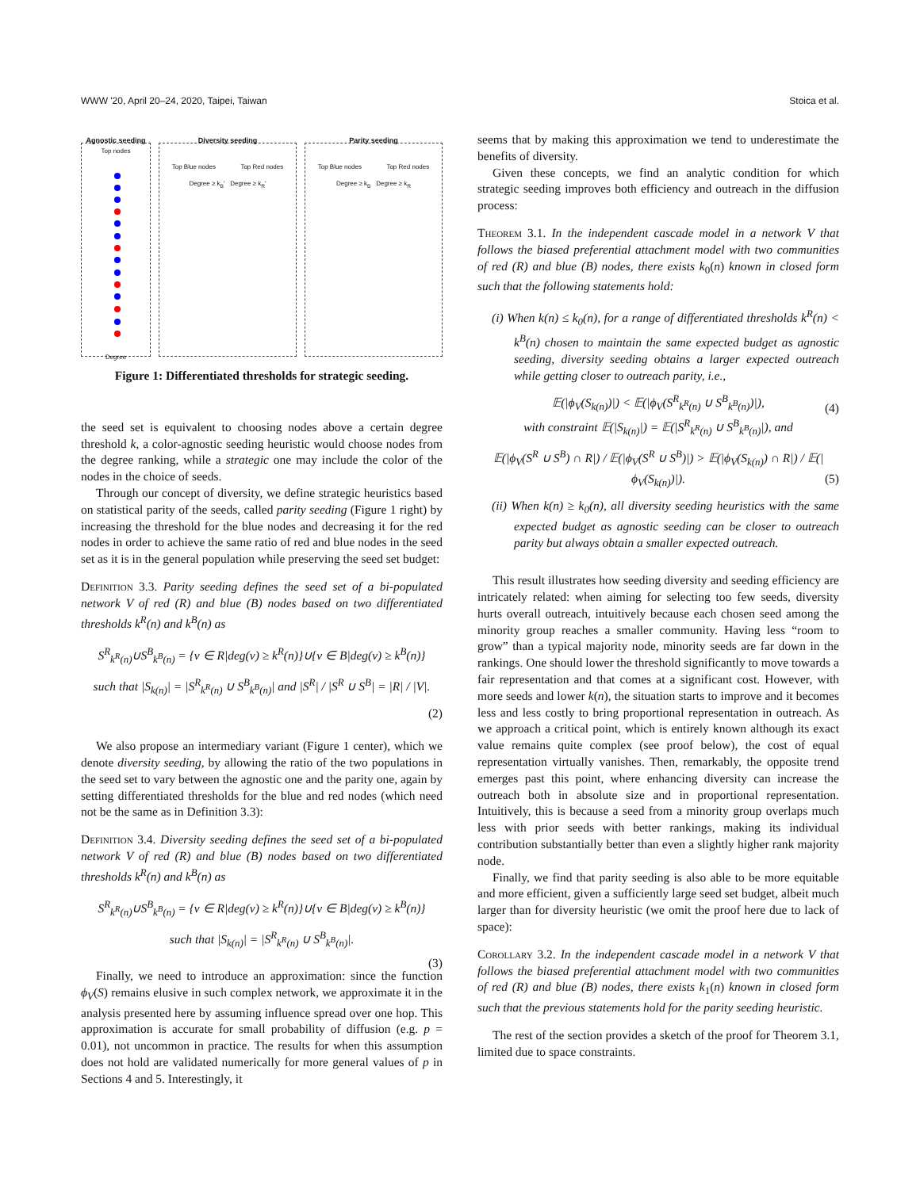WWW '20, April 20–24, 2020, Taipei, Taiwan Stoica et al.
Agnostic seeding
Top nodes
Degree
Diversity seeding
Top Blue nodes Top Red nodes
Degree ≥ k<sub>B</sub>' Degree ≥ k<sub>R</sub>'
Parity seeding
Top Blue nodes Top Red nodes
Degree ≥ k<sub>B</sub> Degree ≥ k<sub>R</sub>
Figure 1: Differentiated thresholds for strategic seeding.
the seed set is equivalent to choosing nodes above a certain degree threshold k, a color-agnostic seeding heuristic would choose nodes from the degree ranking, while a strategic one may include the color of the nodes in the choice of seeds.
Through our concept of diversity, we define strategic heuristics based on statistical parity of the seeds, called parity seeding (Figure 1 right) by increasing the threshold for the blue nodes and decreasing it for the red nodes in order to achieve the same ratio of red and blue nodes in the seed set as it is in the general population while preserving the seed set budget:
Definition 3.3. Parity seeding defines the seed set of a bi-populated network V of red (R) and blue (B) nodes based on two differentiated thresholds k<sup>R</sup>(n) and k<sup>B</sup>(n) as
S<sup>R</sup><sub>k<sup>R</sup>(n)</sub>∪S<sup>B</sup><sub>k<sup>B</sup>(n)</sub> = {v ∈ R|deg(v) ≥ k<sup>R</sup>(n)}∪{v ∈ B|deg(v) ≥ k<sup>B</sup>(n)}
such that |S<sub>k(n)</sub>| = |S<sup>R</sup><sub>k<sup>R</sup>(n)</sub> ∪ S<sup>B</sup><sub>k<sup>B</sup>(n)</sub>| and |S<sup>R</sup>| / |S<sup>R</sup> ∪ S<sup>B</sup>| = |R| / |V|.
(2)
We also propose an intermediary variant (Figure 1 center), which we denote diversity seeding, by allowing the ratio of the two populations in the seed set to vary between the agnostic one and the parity one, again by setting differentiated thresholds for the blue and red nodes (which need not be the same as in Definition 3.3):
Definition 3.4. Diversity seeding defines the seed set of a bi-populated network V of red (R) and blue (B) nodes based on two differentiated thresholds k<sup>R</sup>(n) and k<sup>B</sup>(n) as
S<sup>R</sup><sub>k<sup>R</sup>(n)</sub>∪S<sup>B</sup><sub>k<sup>B</sup>(n)</sub> = {v ∈ R|deg(v) ≥ k<sup>R</sup>(n)}∪{v ∈ B|deg(v) ≥ k<sup>B</sup>(n)}
such that |S<sub>k(n)</sub>| = |S<sup>R</sup><sub>k<sup>R</sup>(n)</sub> ∪ S<sup>B</sup><sub>k<sup>B</sup>(n)</sub>|.
(3)
Finally, we need to introduce an approximation: since the function ϕ<sub>V</sub>(S) remains elusive in such complex network, we approximate it in the analysis presented here by assuming influence spread over one hop. This approximation is accurate for small probability of diffusion (e.g. p = 0.01), not uncommon in practice. The results for when this assumption does not hold are validated numerically for more general values of p in Sections 4 and 5. Interestingly, it
seems that by making this approximation we tend to underestimate the benefits of diversity.
Given these concepts, we find an analytic condition for which strategic seeding improves both efficiency and outreach in the diffusion process:
Theorem 3.1. In the independent cascade model in a network V that follows the biased preferential attachment model with two communities of red (R) and blue (B) nodes, there exists k<sub>0</sub>(n) known in closed form such that the following statements hold:
(i) When k(n) ≤ k<sub>0</sub>(n), for a range of differentiated thresholds k<sup>R</sup>(n) < k<sup>B</sup>(n) chosen to maintain the same expected budget as agnostic seeding, diversity seeding obtains a larger expected outreach while getting closer to outreach parity, i.e.,
𝔼(|ϕ<sub>V</sub>(S<sub>k(n)</sub>)|) < 𝔼(|ϕ<sub>V</sub>(S<sup>R</sup><sub>k<sup>R</sup>(n)</sub> ∪ S<sup>B</sup><sub>k<sup>B</sup>(n)</sub>)|),
with constraint 𝔼(|S<sub>k(n)</sub>|) = 𝔼(|S<sup>R</sup><sub>k<sup>R</sup>(n)</sub> ∪ S<sup>B</sup><sub>k<sup>B</sup>(n)</sub>|), and
(4)
𝔼(|ϕ<sub>V</sub>(S<sup>R</sup> ∪ S<sup>B</sup>) ∩ R|) / 𝔼(|ϕ<sub>V</sub>(S<sup>R</sup> ∪ S<sup>B</sup>)|) > 𝔼(|ϕ<sub>V</sub>(S<sub>k(n)</sub>) ∩ R|) / 𝔼(|ϕ<sub>V</sub>(S<sub>k(n)</sub>)|). (5)
(ii) When k(n) ≥ k<sub>0</sub>(n), all diversity seeding heuristics with the same expected budget as agnostic seeding can be closer to outreach parity but always obtain a smaller expected outreach.
This result illustrates how seeding diversity and seeding efficiency are intricately related: when aiming for selecting too few seeds, diversity hurts overall outreach, intuitively because each chosen seed among the minority group reaches a smaller community. Having less “room to grow” than a typical majority node, minority seeds are far down in the rankings. One should lower the threshold significantly to move towards a fair representation and that comes at a significant cost. However, with more seeds and lower k(n), the situation starts to improve and it becomes less and less costly to bring proportional representation in outreach. As we approach a critical point, which is entirely known although its exact value remains quite complex (see proof below), the cost of equal representation virtually vanishes. Then, remarkably, the opposite trend emerges past this point, where enhancing diversity can increase the outreach both in absolute size and in proportional representation. Intuitively, this is because a seed from a minority group overlaps much less with prior seeds with better rankings, making its individual contribution substantially better than even a slightly higher rank majority node.
Finally, we find that parity seeding is also able to be more equitable and more efficient, given a sufficiently large seed set budget, albeit much larger than for diversity heuristic (we omit the proof here due to lack of space):
Corollary 3.2. In the independent cascade model in a network V that follows the biased preferential attachment model with two communities of red (R) and blue (B) nodes, there exists k<sub>1</sub>(n) known in closed form such that the previous statements hold for the parity seeding heuristic.
The rest of the section provides a sketch of the proof for Theorem 3.1, limited due to space constraints.